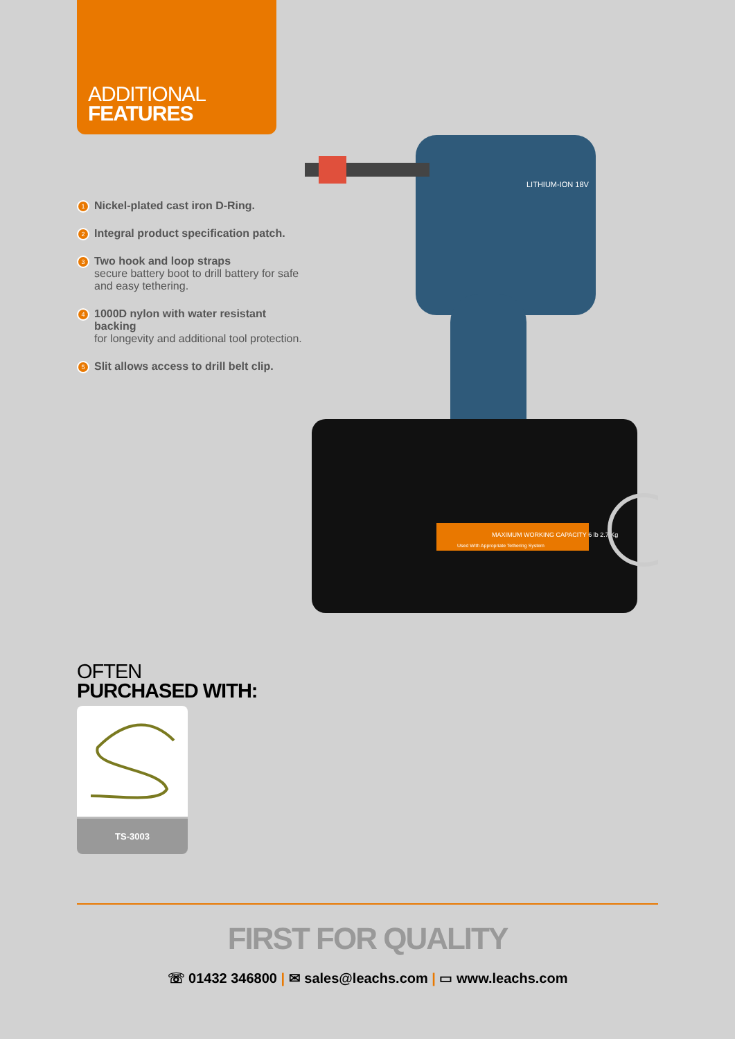ADDITIONAL
FEATURES
1 Nickel-plated cast iron D-Ring.
2 Integral product specification patch.
3 Two hook and loop straps
secure battery boot to drill battery for safe and easy tethering.
4 1000D nylon with water resistant backing
for longevity and additional tool protection.
5 Slit allows access to drill belt clip.
LITHIUM-ION 18V
MAXIMUM WORKING CAPACITY 6 lb 2.7 Kg
Used With Appropriate Tethering System
OFTEN
PURCHASED WITH:
TS-3003
FIRST FOR QUALITY
☏ 01432 346800 | ✉ sales@leachs.com | ▭ www.leachs.com